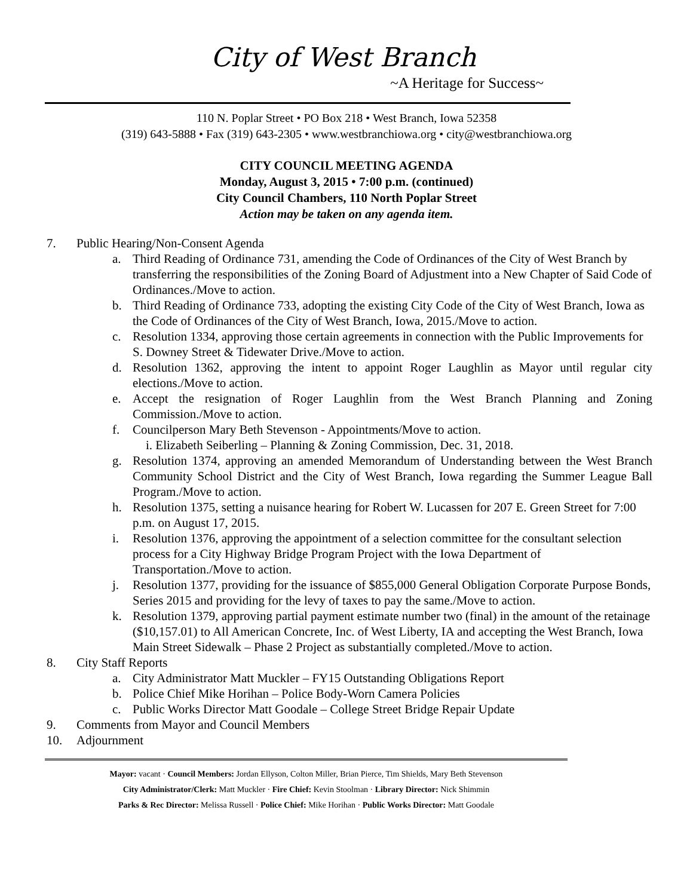City of West Branch
~A Heritage for Success~
110 N. Poplar Street • PO Box 218 • West Branch, Iowa 52358
(319) 643-5888 • Fax (319) 643-2305 • www.westbranchiowa.org • city@westbranchiowa.org
CITY COUNCIL MEETING AGENDA
Monday, August 3, 2015 • 7:00 p.m. (continued)
City Council Chambers, 110 North Poplar Street
Action may be taken on any agenda item.
7. Public Hearing/Non-Consent Agenda
a. Third Reading of Ordinance 731, amending the Code of Ordinances of the City of West Branch by transferring the responsibilities of the Zoning Board of Adjustment into a New Chapter of Said Code of Ordinances./Move to action.
b. Third Reading of Ordinance 733, adopting the existing City Code of the City of West Branch, Iowa as the Code of Ordinances of the City of West Branch, Iowa, 2015./Move to action.
c. Resolution 1334, approving those certain agreements in connection with the Public Improvements for S. Downey Street & Tidewater Drive./Move to action.
d. Resolution 1362, approving the intent to appoint Roger Laughlin as Mayor until regular city elections./Move to action.
e. Accept the resignation of Roger Laughlin from the West Branch Planning and Zoning Commission./Move to action.
f. Councilperson Mary Beth Stevenson - Appointments/Move to action.
i. Elizabeth Seiberling – Planning & Zoning Commission, Dec. 31, 2018.
g. Resolution 1374, approving an amended Memorandum of Understanding between the West Branch Community School District and the City of West Branch, Iowa regarding the Summer League Ball Program./Move to action.
h. Resolution 1375, setting a nuisance hearing for Robert W. Lucassen for 207 E. Green Street for 7:00 p.m. on August 17, 2015.
i. Resolution 1376, approving the appointment of a selection committee for the consultant selection process for a City Highway Bridge Program Project with the Iowa Department of Transportation./Move to action.
j. Resolution 1377, providing for the issuance of $855,000 General Obligation Corporate Purpose Bonds, Series 2015 and providing for the levy of taxes to pay the same./Move to action.
k. Resolution 1379, approving partial payment estimate number two (final) in the amount of the retainage ($10,157.01) to All American Concrete, Inc. of West Liberty, IA and accepting the West Branch, Iowa Main Street Sidewalk – Phase 2 Project as substantially completed./Move to action.
8. City Staff Reports
a. City Administrator Matt Muckler – FY15 Outstanding Obligations Report
b. Police Chief Mike Horihan – Police Body-Worn Camera Policies
c. Public Works Director Matt Goodale – College Street Bridge Repair Update
9. Comments from Mayor and Council Members
10. Adjournment
Mayor: vacant · Council Members: Jordan Ellyson, Colton Miller, Brian Pierce, Tim Shields, Mary Beth Stevenson
City Administrator/Clerk: Matt Muckler · Fire Chief: Kevin Stoolman · Library Director: Nick Shimmin
Parks & Rec Director: Melissa Russell · Police Chief: Mike Horihan · Public Works Director: Matt Goodale